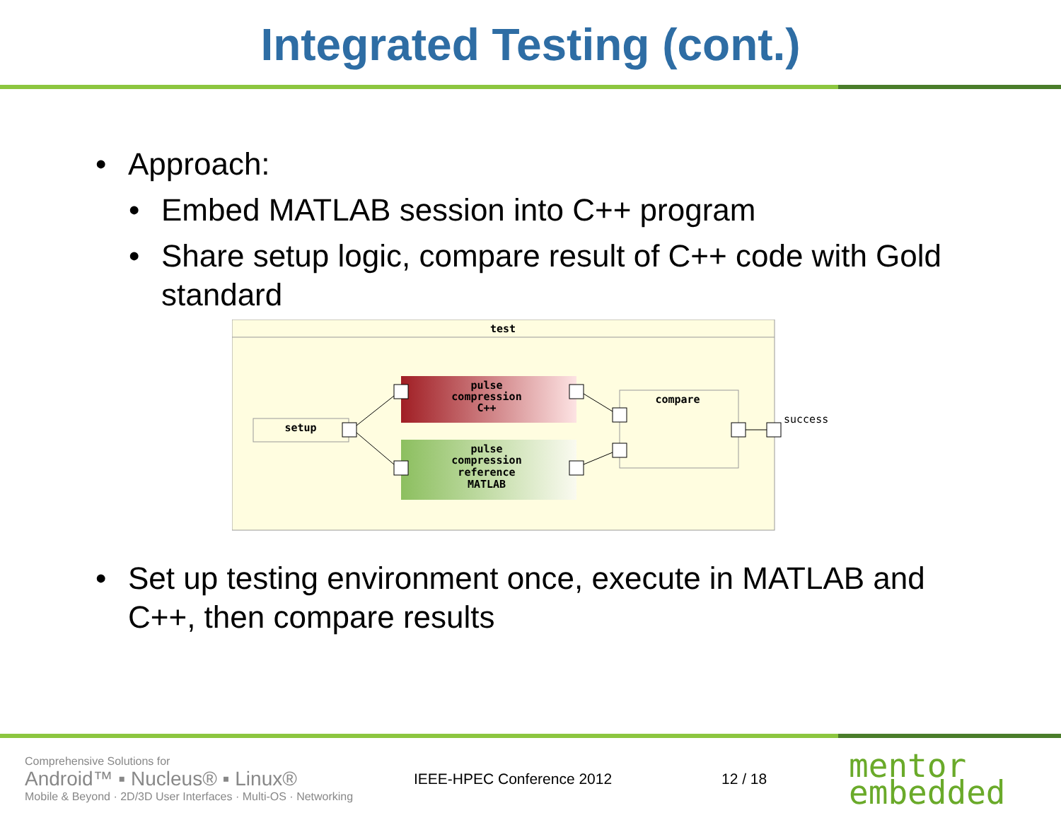Integrated Testing (cont.)
Approach:
Embed MATLAB session into C++ program
Share setup logic, compare result of C++ code with Gold standard
test
setup
pulse
compression
C++
pulse
compression
reference
MATLAB
compare
success
Set up testing environment once, execute in MATLAB and C++, then compare results
Comprehensive Solutions for
Android™ ▪ Nucleus® ▪ Linux®
Mobile & Beyond · 2D/3D User Interfaces · Multi-OS · Networking
IEEE-HPEC Conference 2012 12 / 18
mentor
embedded